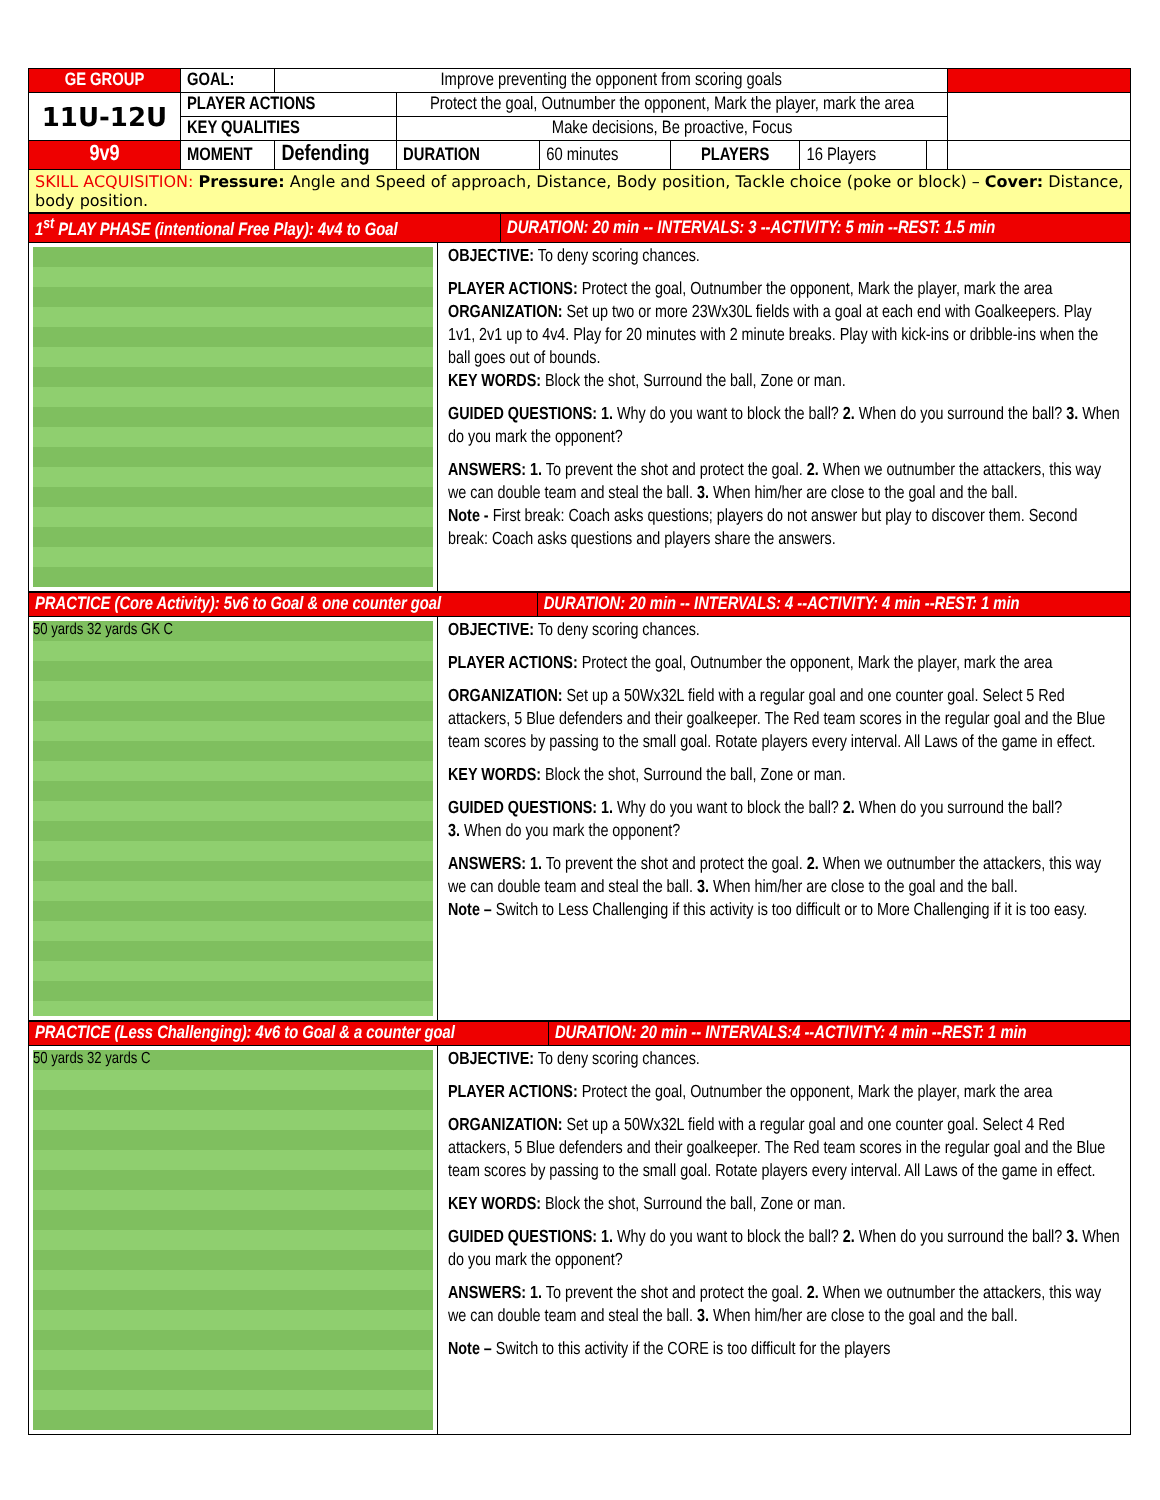| GE GROUP | GOAL: | Improve preventing the opponent from scoring goals | | | | | | |
| 11U-12U | PLAYER ACTIONS | | Protect the goal, Outnumber the opponent, Mark the player, mark the area | | | | | |
| | KEY QUALITIES | | Make decisions, Be proactive, Focus | | | | | |
| 9v9 | MOMENT | Defending | DURATION | 60 minutes | PLAYERS | 16 Players | | |
| SKILL ACQUISITION: Pressure: Angle and Speed of approach, Distance, Body position, Tackle choice (poke or block) – Cover: Distance, body position. | | | | | | | | |
| 1<sup>st</sup> PLAY PHASE (intentional Free Play): 4v4 to Goal | DURATION: 20 min -- INTERVALS: 3 --ACTIVITY: 5 min --REST: 1.5 min |
OBJECTIVE: To deny scoring chances.
PLAYER ACTIONS: Protect the goal, Outnumber the opponent, Mark the player, mark the area
ORGANIZATION: Set up two or more 23Wx30L fields with a goal at each end with Goalkeepers. Play 1v1, 2v1 up to 4v4. Play for 20 minutes with 2 minute breaks. Play with kick-ins or dribble-ins when the ball goes out of bounds.
KEY WORDS: Block the shot, Surround the ball, Zone or man.
GUIDED QUESTIONS: 1. Why do you want to block the ball? 2. When do you surround the ball? 3. When do you mark the opponent?
ANSWERS: 1. To prevent the shot and protect the goal. 2. When we outnumber the attackers, this way we can double team and steal the ball. 3. When him/her are close to the goal and the ball.
Note - First break: Coach asks questions; players do not answer but play to discover them. Second break: Coach asks questions and players share the answers.
| PRACTICE (Core Activity): 5v6 to Goal & one counter goal | DURATION: 20 min -- INTERVALS: 4 --ACTIVITY: 4 min --REST: 1 min |
50 yards 32 yards GK C
OBJECTIVE: To deny scoring chances.
PLAYER ACTIONS: Protect the goal, Outnumber the opponent, Mark the player, mark the area
ORGANIZATION: Set up a 50Wx32L field with a regular goal and one counter goal. Select 5 Red attackers, 5 Blue defenders and their goalkeeper. The Red team scores in the regular goal and the Blue team scores by passing to the small goal. Rotate players every interval. All Laws of the game in effect.
KEY WORDS: Block the shot, Surround the ball, Zone or man.
GUIDED QUESTIONS: 1. Why do you want to block the ball? 2. When do you surround the ball?
3. When do you mark the opponent?
ANSWERS: 1. To prevent the shot and protect the goal. 2. When we outnumber the attackers, this way we can double team and steal the ball. 3. When him/her are close to the goal and the ball.
Note – Switch to Less Challenging if this activity is too difficult or to More Challenging if it is too easy.
| PRACTICE (Less Challenging): 4v6 to Goal & a counter goal | DURATION: 20 min -- INTERVALS:4 --ACTIVITY: 4 min --REST: 1 min |
50 yards 32 yards C
OBJECTIVE: To deny scoring chances.
PLAYER ACTIONS: Protect the goal, Outnumber the opponent, Mark the player, mark the area
ORGANIZATION: Set up a 50Wx32L field with a regular goal and one counter goal. Select 4 Red attackers, 5 Blue defenders and their goalkeeper. The Red team scores in the regular goal and the Blue team scores by passing to the small goal. Rotate players every interval. All Laws of the game in effect.
KEY WORDS: Block the shot, Surround the ball, Zone or man.
GUIDED QUESTIONS: 1. Why do you want to block the ball? 2. When do you surround the ball? 3. When do you mark the opponent?
ANSWERS: 1. To prevent the shot and protect the goal. 2. When we outnumber the attackers, this way we can double team and steal the ball. 3. When him/her are close to the goal and the ball.
Note – Switch to this activity if the CORE is too difficult for the players